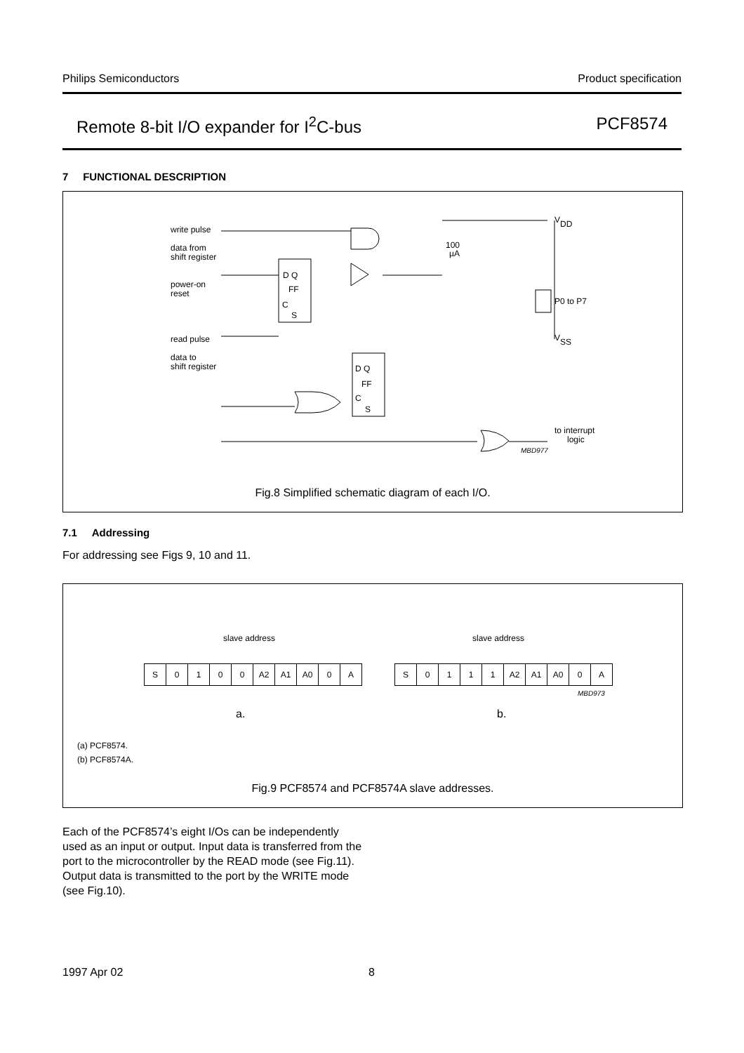Philips Semiconductors Product specification
Remote 8-bit I/O expander for I<sup>2</sup>C-bus PCF8574
7 FUNCTIONAL DESCRIPTION
V
DD
V
SS
P0 to P7
100
µA
D Q
FF
C
S
D Q
FF
C
S
to interrupt
logic
MBD977
write pulse
data from
shift register
power-on
reset
read pulse
data to
shift register
Fig.8 Simplified schematic diagram of each I/O.
7.1 Addressing
For addressing see Figs 9, 10 and 11.
slave address slave address
| S | 0 | 1 | 0 | 0 | A2 | A1 | A0 | 0 | A |
| S | 0 | 1 | 1 | 1 | A2 | A1 | A0 | 0 | A |
MBD973
a. b.
(a) PCF8574.
(b) PCF8574A.
Fig.9 PCF8574 and PCF8574A slave addresses.
Each of the PCF8574’s eight I/Os can be independently used as an input or output. Input data is transferred from the port to the microcontroller by the READ mode (see Fig.11). Output data is transmitted to the port by the WRITE mode (see Fig.10).
1997 Apr 02 8